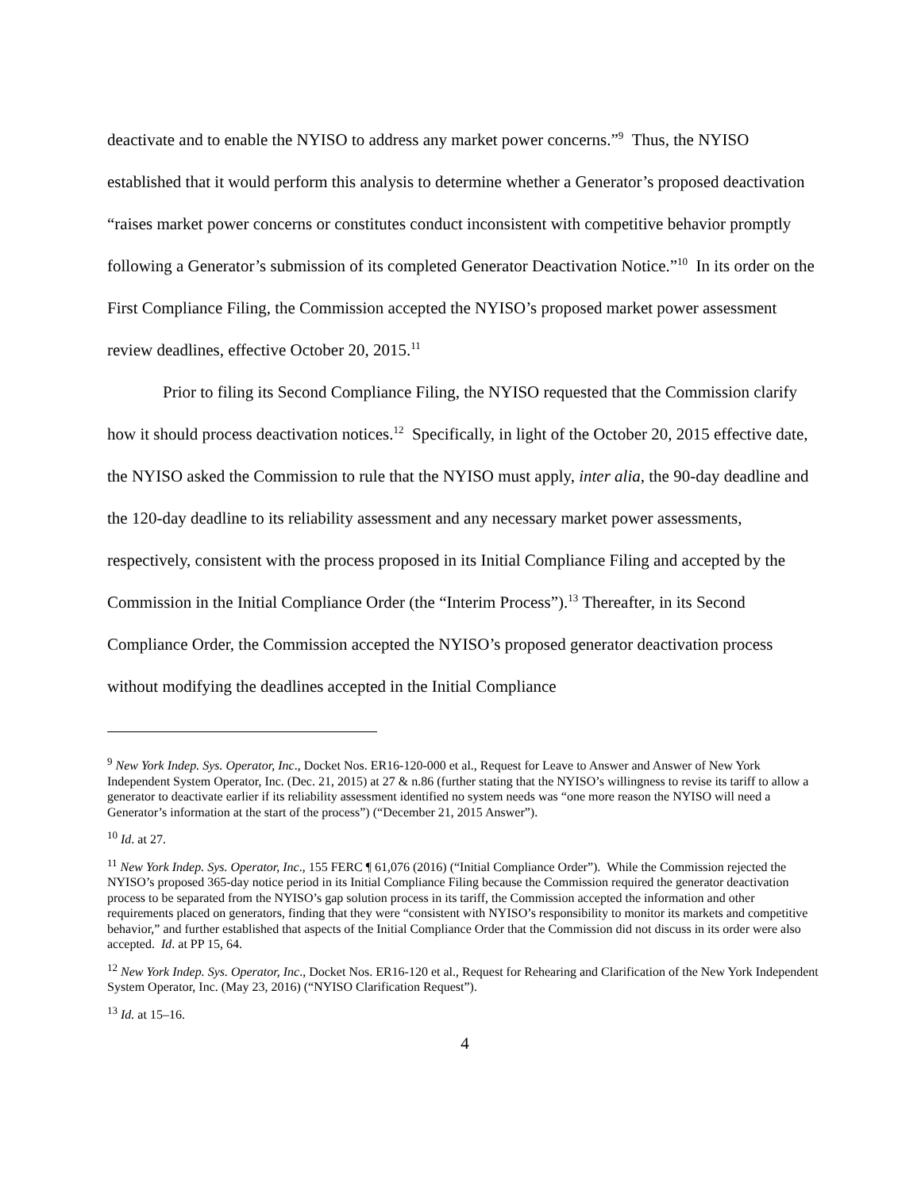deactivate and to enable the NYISO to address any market power concerns.”<sup>9</sup> Thus, the NYISO established that it would perform this analysis to determine whether a Generator’s proposed deactivation “raises market power concerns or constitutes conduct inconsistent with competitive behavior promptly following a Generator’s submission of its completed Generator Deactivation Notice.”<sup>10</sup> In its order on the First Compliance Filing, the Commission accepted the NYISO’s proposed market power assessment review deadlines, effective October 20, 2015.<sup>11</sup>
Prior to filing its Second Compliance Filing, the NYISO requested that the Commission clarify how it should process deactivation notices.<sup>12</sup> Specifically, in light of the October 20, 2015 effective date, the NYISO asked the Commission to rule that the NYISO must apply, inter alia, the 90-day deadline and the 120-day deadline to its reliability assessment and any necessary market power assessments, respectively, consistent with the process proposed in its Initial Compliance Filing and accepted by the Commission in the Initial Compliance Order (the “Interim Process”).<sup>13</sup> Thereafter, in its Second Compliance Order, the Commission accepted the NYISO’s proposed generator deactivation process without modifying the deadlines accepted in the Initial Compliance
<sup>9</sup> New York Indep. Sys. Operator, Inc., Docket Nos. ER16-120-000 et al., Request for Leave to Answer and Answer of New York Independent System Operator, Inc. (Dec. 21, 2015) at 27 & n.86 (further stating that the NYISO’s willingness to revise its tariff to allow a generator to deactivate earlier if its reliability assessment identified no system needs was “one more reason the NYISO will need a Generator’s information at the start of the process”) (“December 21, 2015 Answer”).
<sup>10</sup> Id. at 27.
<sup>11</sup> New York Indep. Sys. Operator, Inc., 155 FERC ¶ 61,076 (2016) (“Initial Compliance Order”). While the Commission rejected the NYISO’s proposed 365-day notice period in its Initial Compliance Filing because the Commission required the generator deactivation process to be separated from the NYISO’s gap solution process in its tariff, the Commission accepted the information and other requirements placed on generators, finding that they were “consistent with NYISO’s responsibility to monitor its markets and competitive behavior,” and further established that aspects of the Initial Compliance Order that the Commission did not discuss in its order were also accepted. Id. at PP 15, 64.
<sup>12</sup> New York Indep. Sys. Operator, Inc., Docket Nos. ER16-120 et al., Request for Rehearing and Clarification of the New York Independent System Operator, Inc. (May 23, 2016) (“NYISO Clarification Request”).
<sup>13</sup> Id. at 15–16.
4